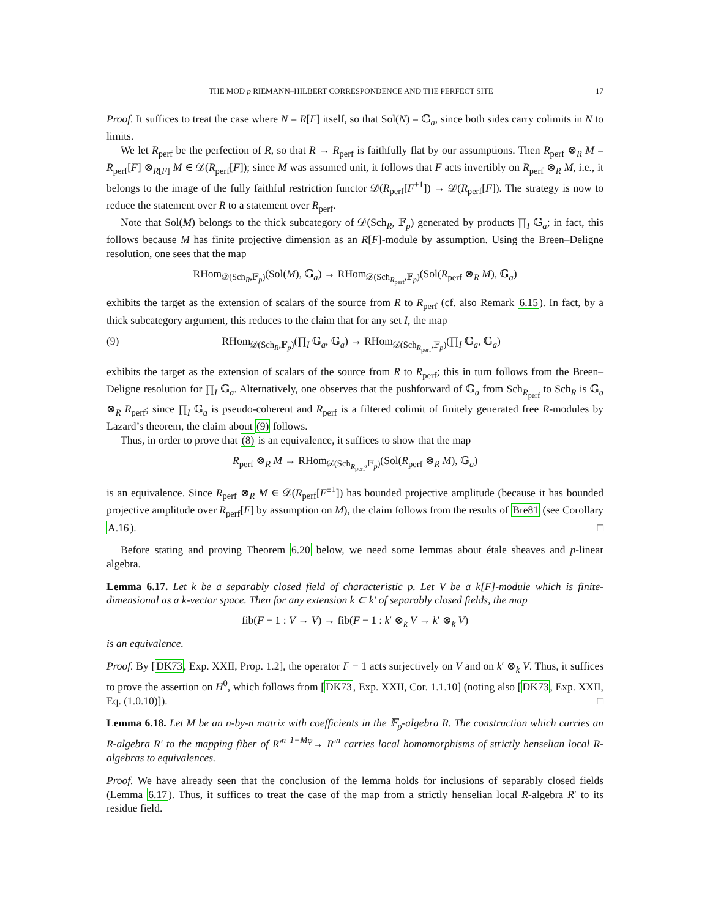THE MOD p RIEMANN–HILBERT CORRESPONDENCE AND THE PERFECT SITE 17
Proof. It suffices to treat the case where N = R[F] itself, so that Sol(N) = 𝔾<sub>a</sub>, since both sides carry colimits in N to limits.
We let R<sub>perf</sub> be the perfection of R, so that R → R<sub>perf</sub> is faithfully flat by our assumptions. Then R<sub>perf</sub> ⊗<sub>R</sub> M = R<sub>perf</sub>[F] ⊗<sub>R[F]</sub> M ∈ 𝒟(R<sub>perf</sub>[F]); since M was assumed unit, it follows that F acts invertibly on R<sub>perf</sub> ⊗<sub>R</sub> M, i.e., it belongs to the image of the fully faithful restriction functor 𝒟(R<sub>perf</sub>[F<sup>±1</sup>]) → 𝒟(R<sub>perf</sub>[F]). The strategy is now to reduce the statement over R to a statement over R<sub>perf</sub>.
Note that Sol(M) belongs to the thick subcategory of 𝒟(Sch<sub>R</sub>, 𝔽<sub>p</sub>) generated by products ∏<sub>I</sub> 𝔾<sub>a</sub>; in fact, this follows because M has finite projective dimension as an R[F]-module by assumption. Using the Breen–Deligne resolution, one sees that the map
RHom<sub>𝒟(Sch<sub>R</sub>,𝔽<sub>p</sub>)</sub>(Sol(M), 𝔾<sub>a</sub>) → RHom<sub>𝒟(Sch<sub>R<sub>perf</sub></sub>,𝔽<sub>p</sub>)</sub>(Sol(R<sub>perf</sub> ⊗<sub>R</sub> M), 𝔾<sub>a</sub>)
exhibits the target as the extension of scalars of the source from R to R<sub>perf</sub> (cf. also Remark 6.15). In fact, by a thick subcategory argument, this reduces to the claim that for any set I, the map
(9) RHom<sub>𝒟(Sch<sub>R</sub>,𝔽<sub>p</sub>)</sub>(∏<sub>I</sub> 𝔾<sub>a</sub>, 𝔾<sub>a</sub>) → RHom<sub>𝒟(Sch<sub>R<sub>perf</sub></sub>,𝔽<sub>p</sub>)</sub>(∏<sub>I</sub> 𝔾<sub>a</sub>, 𝔾<sub>a</sub>)
exhibits the target as the extension of scalars of the source from R to R<sub>perf</sub>; this in turn follows from the Breen–Deligne resolution for ∏<sub>I</sub> 𝔾<sub>a</sub>. Alternatively, one observes that the pushforward of 𝔾<sub>a</sub> from Sch<sub>R<sub>perf</sub></sub> to Sch<sub>R</sub> is 𝔾<sub>a</sub> ⊗<sub>R</sub> R<sub>perf</sub>; since ∏<sub>I</sub> 𝔾<sub>a</sub> is pseudo-coherent and R<sub>perf</sub> is a filtered colimit of finitely generated free R-modules by Lazard’s theorem, the claim about (9) follows.
Thus, in order to prove that (8) is an equivalence, it suffices to show that the map
R<sub>perf</sub> ⊗<sub>R</sub> M → RHom<sub>𝒟(Sch<sub>R<sub>perf</sub></sub>,𝔽<sub>p</sub>)</sub>(Sol(R<sub>perf</sub> ⊗<sub>R</sub> M), 𝔾<sub>a</sub>)
is an equivalence. Since R<sub>perf</sub> ⊗<sub>R</sub> M ∈ 𝒟(R<sub>perf</sub>[F<sup>±1</sup>]) has bounded projective amplitude (because it has bounded projective amplitude over R<sub>perf</sub>[F] by assumption on M), the claim follows from the results of Bre81 (see Corollary A.16). □
Before stating and proving Theorem 6.20 below, we need some lemmas about étale sheaves and p-linear algebra.
Lemma 6.17. Let k be a separably closed field of characteristic p. Let V be a k[F]-module which is finite-dimensional as a k-vector space. Then for any extension k ⊂ k′ of separably closed fields, the map
fib(F − 1 : V → V) → fib(F − 1 : k′ ⊗<sub>k</sub> V → k′ ⊗<sub>k</sub> V)
is an equivalence.
Proof. By [DK73, Exp. XXII, Prop. 1.2], the operator F − 1 acts surjectively on V and on k′ ⊗<sub>k</sub> V. Thus, it suffices to prove the assertion on H<sup>0</sup>, which follows from [DK73, Exp. XXII, Cor. 1.1.10] (noting also [DK73, Exp. XXII, Eq. (1.0.10)]). □
Lemma 6.18. Let M be an n-by-n matrix with coefficients in the 𝔽<sub>p</sub>-algebra R. The construction which carries an R-algebra R′ to the mapping fiber of R′<sup>n</sup> <sup>1−Mφ</sup>→ R′<sup>n</sup> carries local homomorphisms of strictly henselian local R-algebras to equivalences.
Proof. We have already seen that the conclusion of the lemma holds for inclusions of separably closed fields (Lemma 6.17). Thus, it suffices to treat the case of the map from a strictly henselian local R-algebra R′ to its residue field.